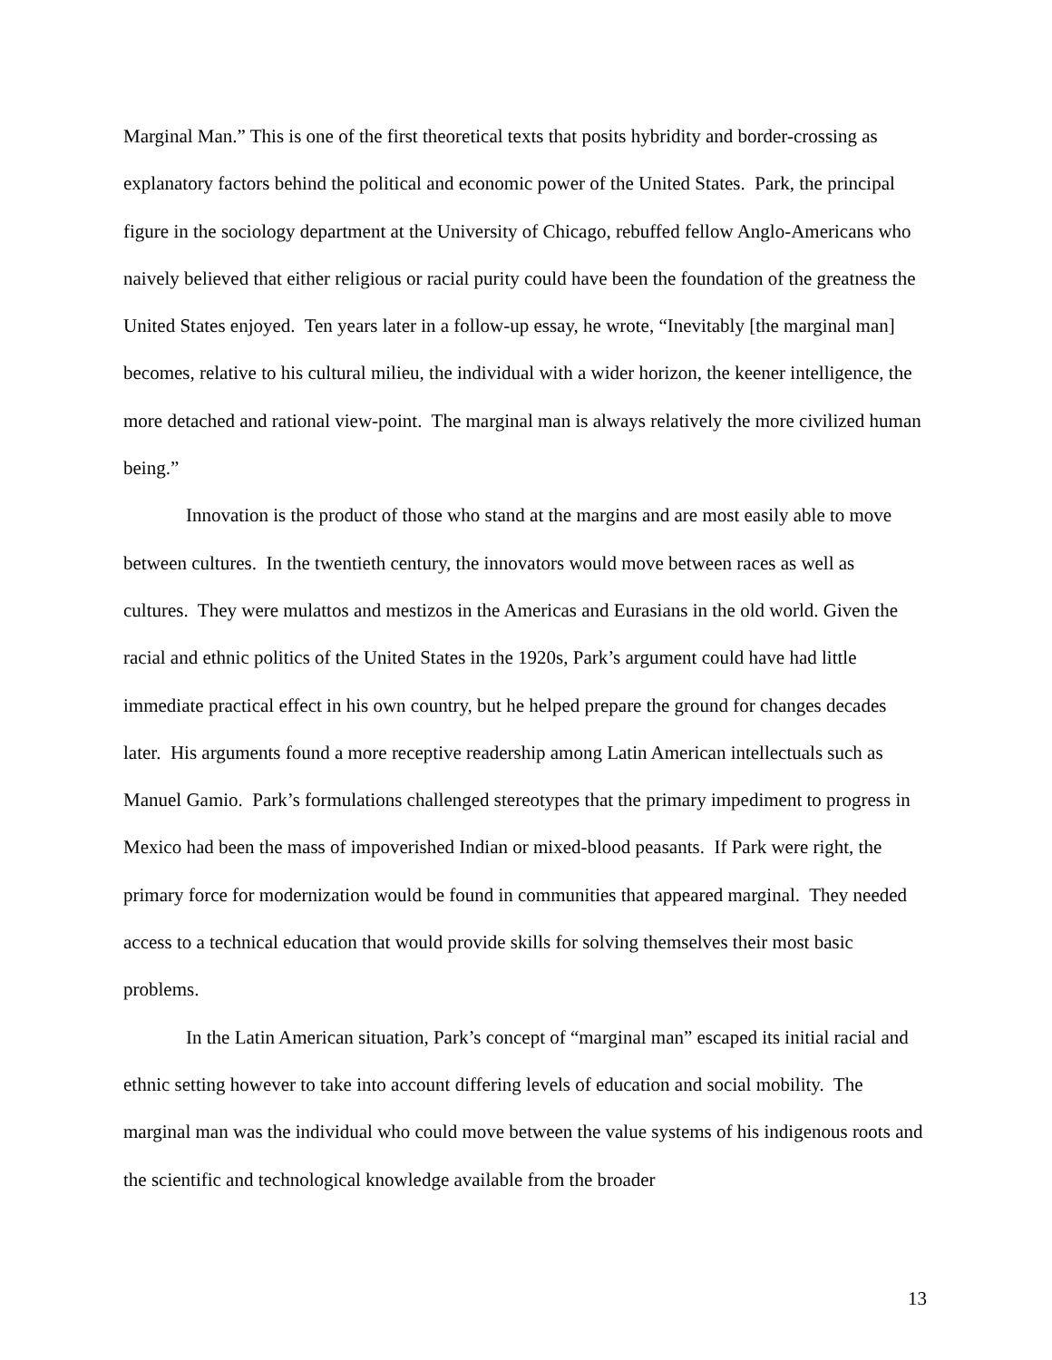Marginal Man.” This is one of the first theoretical texts that posits hybridity and border-crossing as explanatory factors behind the political and economic power of the United States. Park, the principal figure in the sociology department at the University of Chicago, rebuffed fellow Anglo-Americans who naively believed that either religious or racial purity could have been the foundation of the greatness the United States enjoyed. Ten years later in a follow-up essay, he wrote, “Inevitably [the marginal man] becomes, relative to his cultural milieu, the individual with a wider horizon, the keener intelligence, the more detached and rational view-point. The marginal man is always relatively the more civilized human being.”
Innovation is the product of those who stand at the margins and are most easily able to move between cultures. In the twentieth century, the innovators would move between races as well as cultures. They were mulattos and mestizos in the Americas and Eurasians in the old world. Given the racial and ethnic politics of the United States in the 1920s, Park’s argument could have had little immediate practical effect in his own country, but he helped prepare the ground for changes decades later. His arguments found a more receptive readership among Latin American intellectuals such as Manuel Gamio. Park’s formulations challenged stereotypes that the primary impediment to progress in Mexico had been the mass of impoverished Indian or mixed-blood peasants. If Park were right, the primary force for modernization would be found in communities that appeared marginal. They needed access to a technical education that would provide skills for solving themselves their most basic problems.
In the Latin American situation, Park’s concept of “marginal man” escaped its initial racial and ethnic setting however to take into account differing levels of education and social mobility. The marginal man was the individual who could move between the value systems of his indigenous roots and the scientific and technological knowledge available from the broader
13